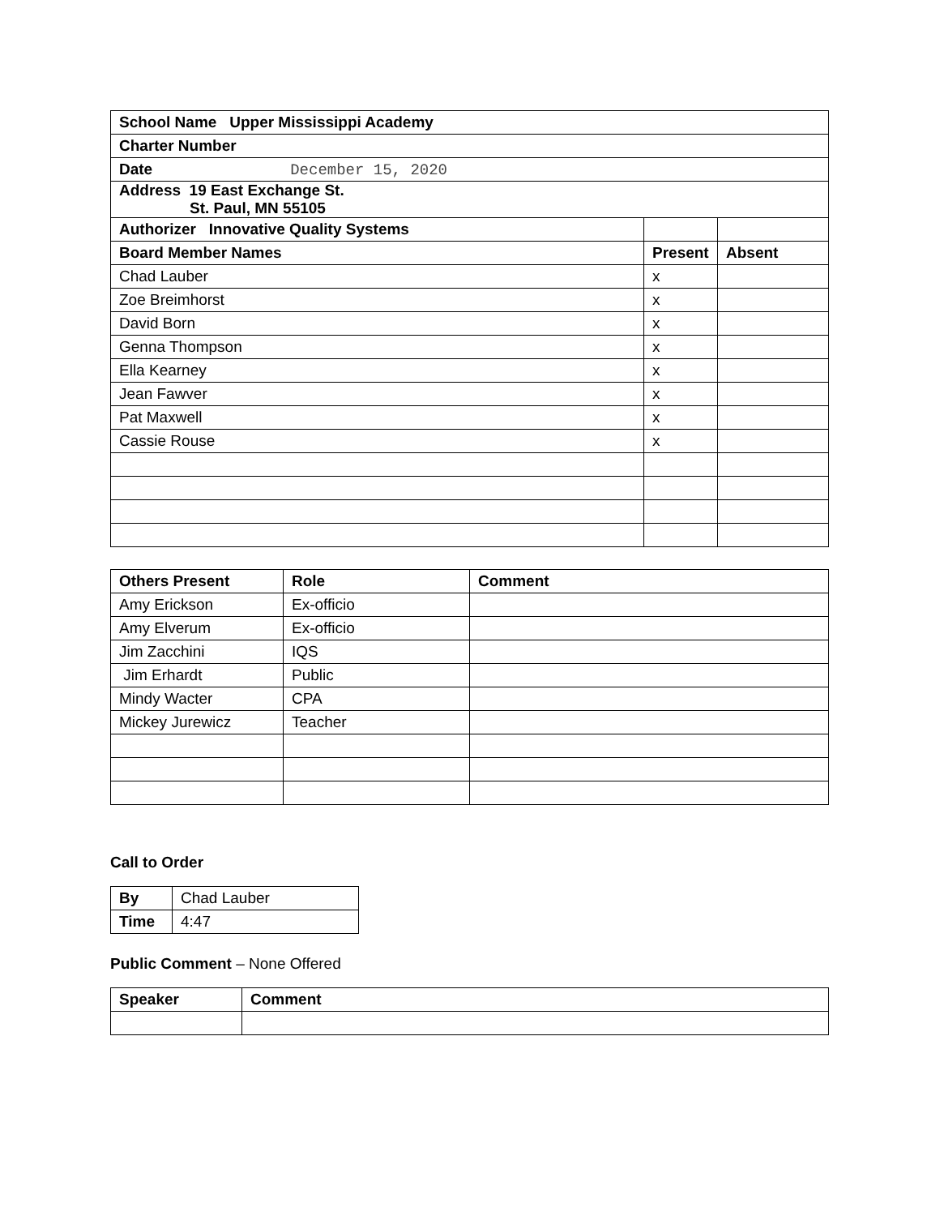| School Name Upper Mississippi Academy | | |
| Charter Number | | |
| Date December 15, 2020 | | |
| Address 19 East Exchange St. St. Paul, MN 55105 | | |
| Authorizer Innovative Quality Systems | | |
| Board Member Names | Present | Absent |
| Chad Lauber | x | |
| Zoe Breimhorst | x | |
| David Born | x | |
| Genna Thompson | x | |
| Ella Kearney | x | |
| Jean Fawver | x | |
| Pat Maxwell | x | |
| Cassie Rouse | x | |
| Others Present | Role | Comment |
| --- | --- | --- |
| Amy Erickson | Ex-officio | |
| Amy Elverum | Ex-officio | |
| Jim Zacchini | IQS | |
| Jim Erhardt | Public | |
| Mindy Wacter | CPA | |
| Mickey Jurewicz | Teacher | |
Call to Order
| By | Chad Lauber |
| Time | 4:47 |
Public Comment – None Offered
| Speaker | Comment |
| --- | --- |